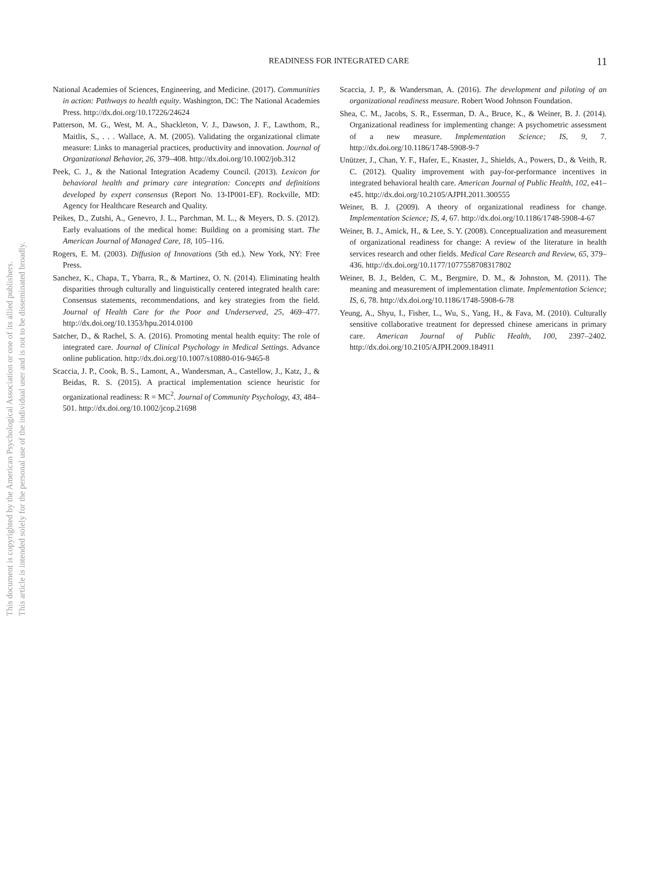This document is copyrighted by the American Psychological Association or one of its allied publishers.
This article is intended solely for the personal use of the individual user and is not to be disseminated broadly.
READINESS FOR INTEGRATED CARE
11
National Academies of Sciences, Engineering, and Medicine. (2017). Communities in action: Pathways to health equity. Washington, DC: The National Academies Press. http://dx.doi.org/10.17226/24624
Patterson, M. G., West, M. A., Shackleton, V. J., Dawson, J. F., Lawthom, R., Maitlis, S., . . . Wallace, A. M. (2005). Validating the organizational climate measure: Links to managerial practices, productivity and innovation. Journal of Organizational Behavior, 26, 379–408. http://dx.doi.org/10.1002/job.312
Peek, C. J., & the National Integration Academy Council. (2013). Lexicon for behavioral health and primary care integration: Concepts and definitions developed by expert consensus (Report No. 13-IP001-EF). Rockville, MD: Agency for Healthcare Research and Quality.
Peikes, D., Zutshi, A., Genevro, J. L., Parchman, M. L., & Meyers, D. S. (2012). Early evaluations of the medical home: Building on a promising start. The American Journal of Managed Care, 18, 105–116.
Rogers, E. M. (2003). Diffusion of Innovations (5th ed.). New York, NY: Free Press.
Sanchez, K., Chapa, T., Ybarra, R., & Martinez, O. N. (2014). Eliminating health disparities through culturally and linguistically centered integrated health care: Consensus statements, recommendations, and key strategies from the field. Journal of Health Care for the Poor and Underserved, 25, 469–477. http://dx.doi.org/10.1353/hpu.2014.0100
Satcher, D., & Rachel, S. A. (2016). Promoting mental health equity: The role of integrated care. Journal of Clinical Psychology in Medical Settings. Advance online publication. http://dx.doi.org/10.1007/s10880-016-9465-8
Scaccia, J. P., Cook, B. S., Lamont, A., Wandersman, A., Castellow, J., Katz, J., & Beidas, R. S. (2015). A practical implementation science heuristic for organizational readiness: R = MC<sup>2</sup>. Journal of Community Psychology, 43, 484–501. http://dx.doi.org/10.1002/jcop.21698
Scaccia, J. P., & Wandersman, A. (2016). The development and piloting of an organizational readiness measure. Robert Wood Johnson Foundation.
Shea, C. M., Jacobs, S. R., Esserman, D. A., Bruce, K., & Weiner, B. J. (2014). Organizational readiness for implementing change: A psychometric assessment of a new measure. Implementation Science; IS, 9, 7. http://dx.doi.org/10.1186/1748-5908-9-7
Unützer, J., Chan, Y. F., Hafer, E., Knaster, J., Shields, A., Powers, D., & Veith, R. C. (2012). Quality improvement with pay-for-performance incentives in integrated behavioral health care. American Journal of Public Health, 102, e41–e45. http://dx.doi.org/10.2105/AJPH.2011.300555
Weiner, B. J. (2009). A theory of organizational readiness for change. Implementation Science; IS, 4, 67. http://dx.doi.org/10.1186/1748-5908-4-67
Weiner, B. J., Amick, H., & Lee, S. Y. (2008). Conceptualization and measurement of organizational readiness for change: A review of the literature in health services research and other fields. Medical Care Research and Review, 65, 379–436. http://dx.doi.org/10.1177/1077558708317802
Weiner, B. J., Belden, C. M., Bergmire, D. M., & Johnston, M. (2011). The meaning and measurement of implementation climate. Implementation Science; IS, 6, 78. http://dx.doi.org/10.1186/1748-5908-6-78
Yeung, A., Shyu, I., Fisher, L., Wu, S., Yang, H., & Fava, M. (2010). Culturally sensitive collaborative treatment for depressed chinese americans in primary care. American Journal of Public Health, 100, 2397–2402. http://dx.doi.org/10.2105/AJPH.2009.184911